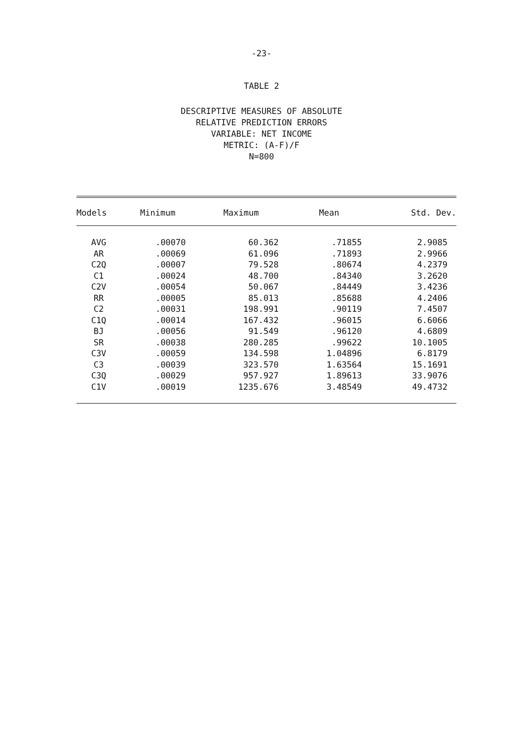-23-
TABLE 2
DESCRIPTIVE MEASURES OF ABSOLUTE
RELATIVE PREDICTION ERRORS
VARIABLE: NET INCOME
METRIC: (A-F)/F
N=800
| Models | Minimum | Maximum | Mean | Std. Dev. |
| --- | --- | --- | --- | --- |
| AVG | .00070 | 60.362 | .71855 | 2.9085 |
| AR | .00069 | 61.096 | .71893 | 2.9966 |
| C2Q | .00007 | 79.528 | .80674 | 4.2379 |
| C1 | .00024 | 48.700 | .84340 | 3.2620 |
| C2V | .00054 | 50.067 | .84449 | 3.4236 |
| RR | .00005 | 85.013 | .85688 | 4.2406 |
| C2 | .00031 | 198.991 | .90119 | 7.4507 |
| C1Q | .00014 | 167.432 | .96015 | 6.6066 |
| BJ | .00056 | 91.549 | .96120 | 4.6809 |
| SR | .00038 | 280.285 | .99622 | 10.1005 |
| C3V | .00059 | 134.598 | 1.04896 | 6.8179 |
| C3 | .00039 | 323.570 | 1.63564 | 15.1691 |
| C3Q | .00029 | 957.927 | 1.89613 | 33.9076 |
| C1V | .00019 | 1235.676 | 3.48549 | 49.4732 |